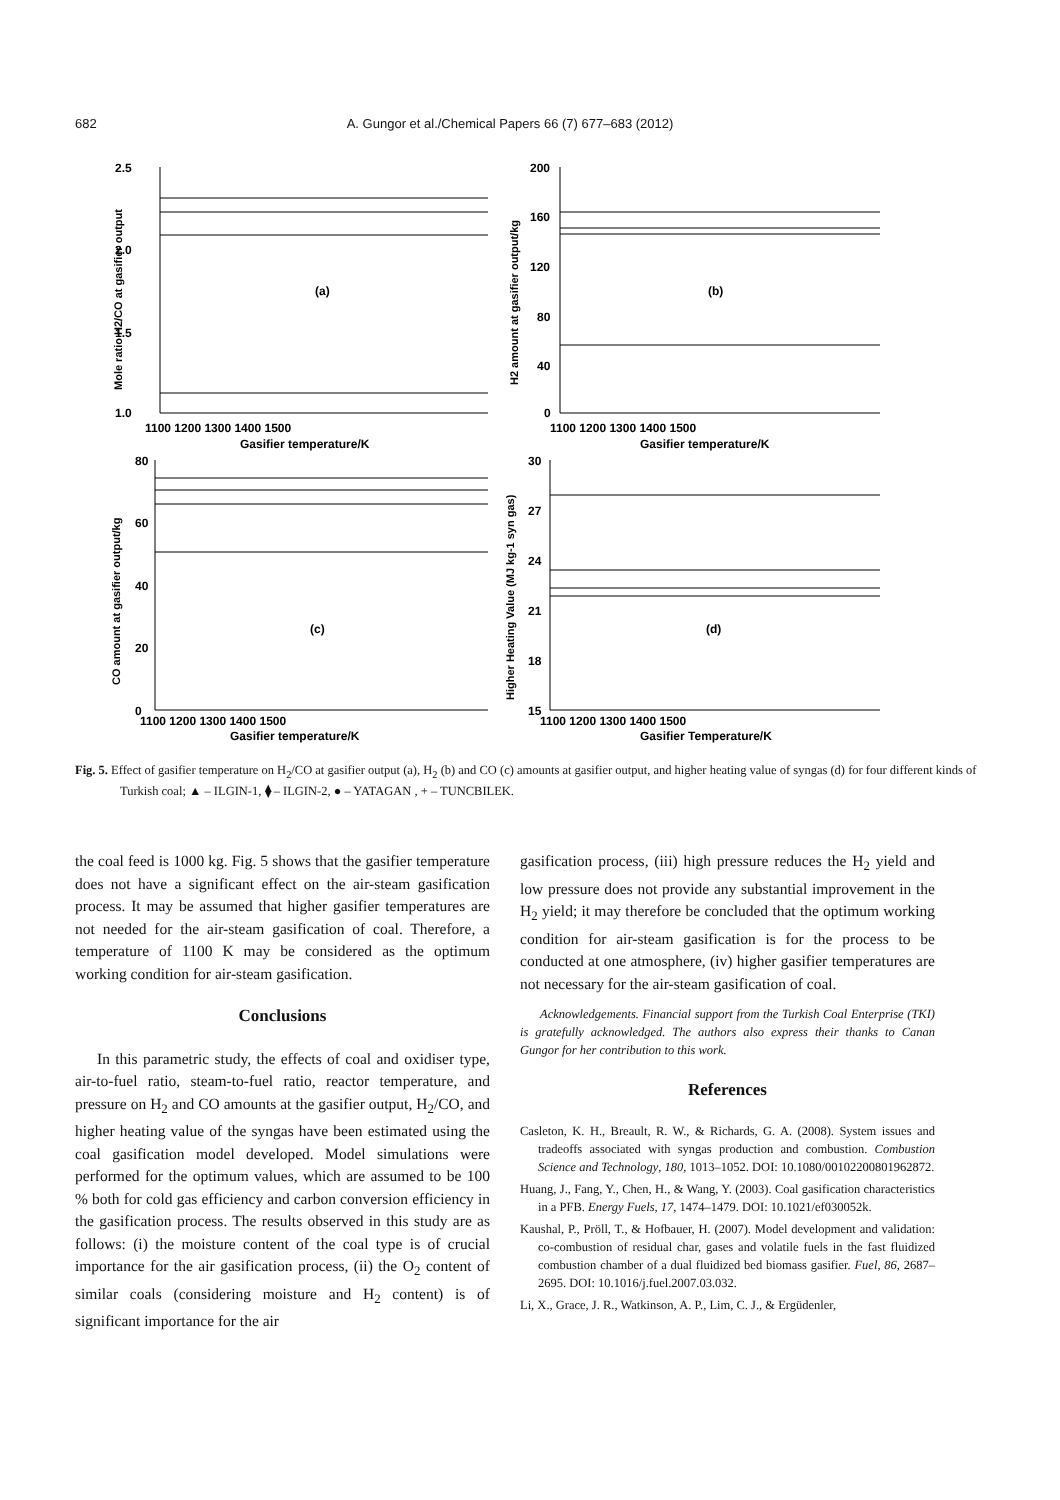682 A. Gungor et al./Chemical Papers 66 (7) 677–683 (2012)
2.5
2.0
1.5
1.0
200
160
120
80
40
0
1100 1200 1300 1400 1500
1100 1200 1300 1400 1500
Gasifier temperature/K
Gasifier temperature/K
(a)
(b)
80
60
40
20
0
30
27
24
21
18
15
1100 1200 1300 1400 1500
1100 1200 1300 1400 1500
Gasifier temperature/K
Gasifier Temperature/K
(c)
(d)
Mole ratio H2/CO at gasifier output
H2 amount at gasifier output/kg
CO amount at gasifier output/kg
Higher Heating Value (MJ kg-1 syn gas)
Fig. 5. Effect of gasifier temperature on H<sub>2</sub>/CO at gasifier output (a), H<sub>2</sub> (b) and CO (c) amounts at gasifier output, and higher heating value of syngas (d) for four different kinds of Turkish coal; ▲ – ILGIN-1, ⧫ – ILGIN-2, ● – YATAGAN , + – TUNCBILEK.
the coal feed is 1000 kg. Fig. 5 shows that the gasifier temperature does not have a significant effect on the air-steam gasification process. It may be assumed that higher gasifier temperatures are not needed for the air-steam gasification of coal. Therefore, a temperature of 1100 K may be considered as the optimum working condition for air-steam gasification.
Conclusions
In this parametric study, the effects of coal and oxidiser type, air-to-fuel ratio, steam-to-fuel ratio, reactor temperature, and pressure on H<sub>2</sub> and CO amounts at the gasifier output, H<sub>2</sub>/CO, and higher heating value of the syngas have been estimated using the coal gasification model developed. Model simulations were performed for the optimum values, which are assumed to be 100 % both for cold gas efficiency and carbon conversion efficiency in the gasification process. The results observed in this study are as follows: (i) the moisture content of the coal type is of crucial importance for the air gasification process, (ii) the O<sub>2</sub> content of similar coals (considering moisture and H<sub>2</sub> content) is of significant importance for the air
gasification process, (iii) high pressure reduces the H<sub>2</sub> yield and low pressure does not provide any substantial improvement in the H<sub>2</sub> yield; it may therefore be concluded that the optimum working condition for air-steam gasification is for the process to be conducted at one atmosphere, (iv) higher gasifier temperatures are not necessary for the air-steam gasification of coal.
Acknowledgements. Financial support from the Turkish Coal Enterprise (TKI) is gratefully acknowledged. The authors also express their thanks to Canan Gungor for her contribution to this work.
References
Casleton, K. H., Breault, R. W., & Richards, G. A. (2008). System issues and tradeoffs associated with syngas production and combustion. Combustion Science and Technology, 180, 1013–1052. DOI: 10.1080/00102200801962872.
Huang, J., Fang, Y., Chen, H., & Wang, Y. (2003). Coal gasification characteristics in a PFB. Energy Fuels, 17, 1474–1479. DOI: 10.1021/ef030052k.
Kaushal, P., Pröll, T., & Hofbauer, H. (2007). Model development and validation: co-combustion of residual char, gases and volatile fuels in the fast fluidized combustion chamber of a dual fluidized bed biomass gasifier. Fuel, 86, 2687–2695. DOI: 10.1016/j.fuel.2007.03.032.
Li, X., Grace, J. R., Watkinson, A. P., Lim, C. J., & Ergüdenler,